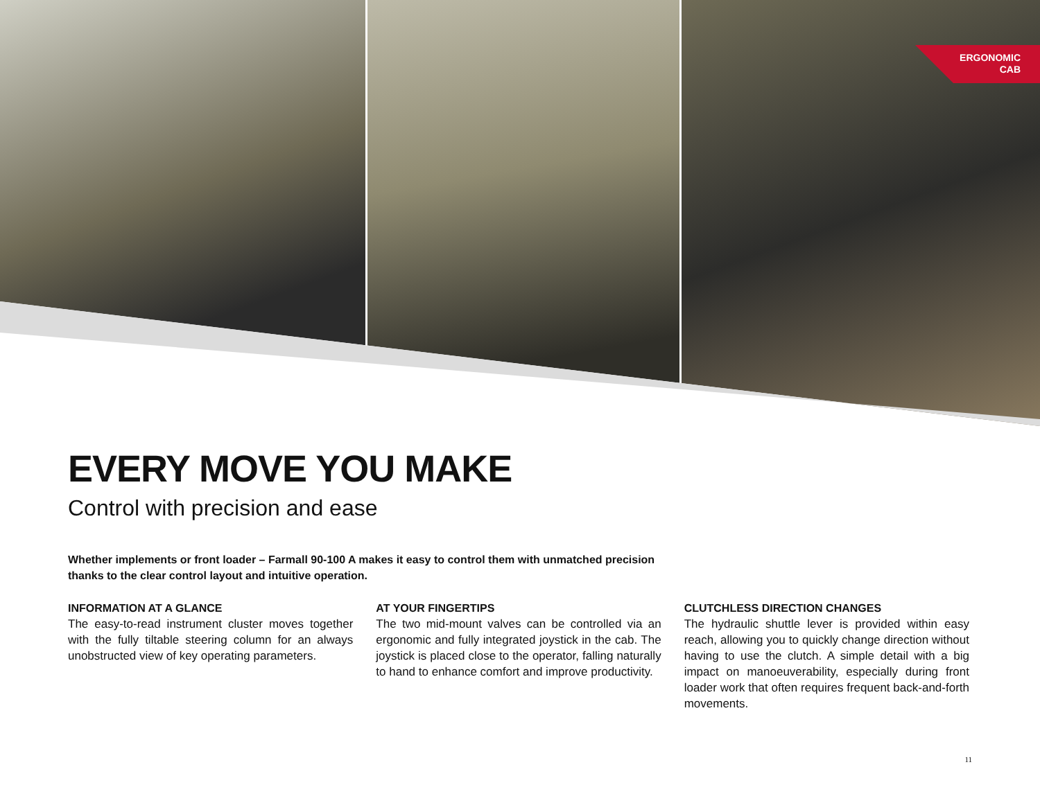ERGONOMIC
CAB
EVERY MOVE YOU MAKE
Control with precision and ease
Whether implements or front loader – Farmall 90-100 A makes it easy to control them with unmatched precision thanks to the clear control layout and intuitive operation.
INFORMATION AT A GLANCE
The easy-to-read instrument cluster moves together with the fully tiltable steering column for an always unobstructed view of key operating parameters.
AT YOUR FINGERTIPS
The two mid-mount valves can be controlled via an ergonomic and fully integrated joystick in the cab. The joystick is placed close to the operator, falling naturally to hand to enhance comfort and improve productivity.
CLUTCHLESS DIRECTION CHANGES
The hydraulic shuttle lever is provided within easy reach, allowing you to quickly change direction without having to use the clutch. A simple detail with a big impact on manoeuverability, especially during front loader work that often requires frequent back-and-forth movements.
11